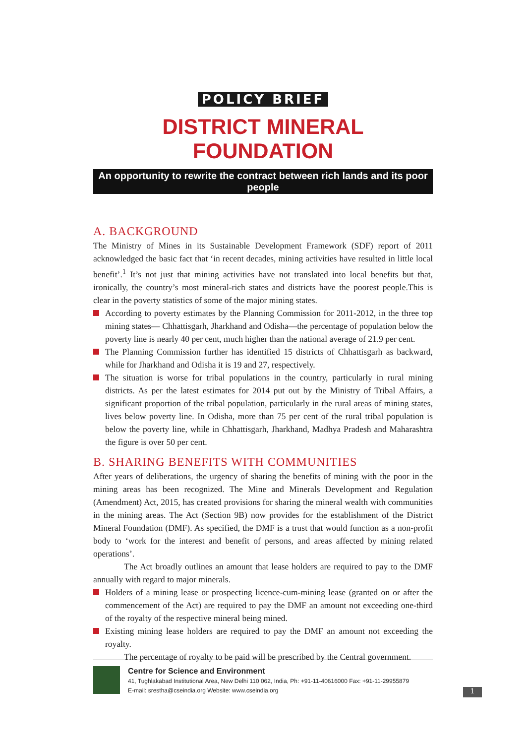POLICY BRIEF
DISTRICT MINERAL FOUNDATION
An opportunity to rewrite the contract between rich lands and its poor people
A. BACKGROUND
The Ministry of Mines in its Sustainable Development Framework (SDF) report of 2011 acknowledged the basic fact that ‘in recent decades, mining activities have resulted in little local benefit’.<sup>1</sup> It’s not just that mining activities have not translated into local benefits but that, ironically, the country’s most mineral-rich states and districts have the poorest people.This is clear in the poverty statistics of some of the major mining states.
According to poverty estimates by the Planning Commission for 2011-2012, in the three top mining states— Chhattisgarh, Jharkhand and Odisha—the percentage of population below the poverty line is nearly 40 per cent, much higher than the national average of 21.9 per cent.
The Planning Commission further has identified 15 districts of Chhattisgarh as backward, while for Jharkhand and Odisha it is 19 and 27, respectively.
The situation is worse for tribal populations in the country, particularly in rural mining districts. As per the latest estimates for 2014 put out by the Ministry of Tribal Affairs, a significant proportion of the tribal population, particularly in the rural areas of mining states, lives below poverty line. In Odisha, more than 75 per cent of the rural tribal population is below the poverty line, while in Chhattisgarh, Jharkhand, Madhya Pradesh and Maharashtra the figure is over 50 per cent.
B. SHARING BENEFITS WITH COMMUNITIES
After years of deliberations, the urgency of sharing the benefits of mining with the poor in the mining areas has been recognized. The Mine and Minerals Development and Regulation (Amendment) Act, 2015, has created provisions for sharing the mineral wealth with communities in the mining areas. The Act (Section 9B) now provides for the establishment of the District Mineral Foundation (DMF). As specified, the DMF is a trust that would function as a non-profit body to ‘work for the interest and benefit of persons, and areas affected by mining related operations’.
The Act broadly outlines an amount that lease holders are required to pay to the DMF annually with regard to major minerals.
Holders of a mining lease or prospecting licence-cum-mining lease (granted on or after the commencement of the Act) are required to pay the DMF an amount not exceeding one-third of the royalty of the respective mineral being mined.
Existing mining lease holders are required to pay the DMF an amount not exceeding the royalty.
The percentage of royalty to be paid will be prescribed by the Central government.
Centre for Science and Environment
41, Tughlakabad Institutional Area, New Delhi 110 062, India, Ph: +91-11-40616000 Fax: +91-11-29955879
E-mail: srestha@cseindia.org Website: www.cseindia.org
1